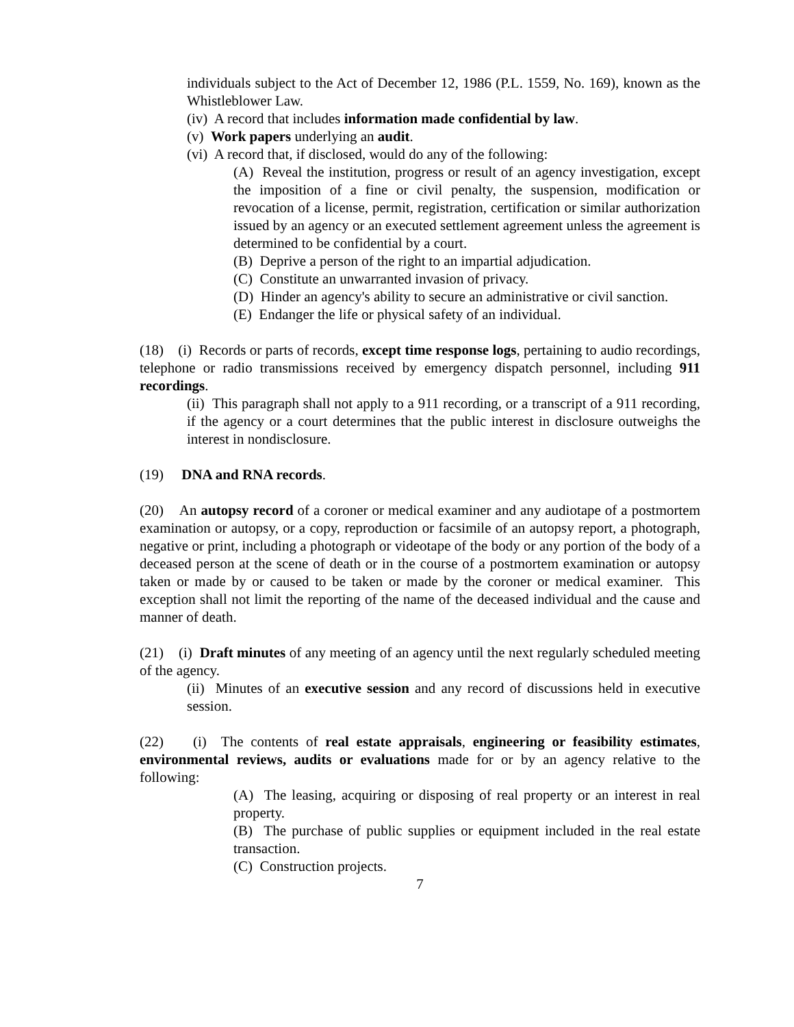individuals subject to the Act of December 12, 1986 (P.L. 1559, No. 169), known as the Whistleblower Law.
(iv) A record that includes information made confidential by law.
(v) Work papers underlying an audit.
(vi) A record that, if disclosed, would do any of the following:
(A) Reveal the institution, progress or result of an agency investigation, except the imposition of a fine or civil penalty, the suspension, modification or revocation of a license, permit, registration, certification or similar authorization issued by an agency or an executed settlement agreement unless the agreement is determined to be confidential by a court.
(B) Deprive a person of the right to an impartial adjudication.
(C) Constitute an unwarranted invasion of privacy.
(D) Hinder an agency's ability to secure an administrative or civil sanction.
(E) Endanger the life or physical safety of an individual.
(18) (i) Records or parts of records, except time response logs, pertaining to audio recordings, telephone or radio transmissions received by emergency dispatch personnel, including 911 recordings.
(ii) This paragraph shall not apply to a 911 recording, or a transcript of a 911 recording, if the agency or a court determines that the public interest in disclosure outweighs the interest in nondisclosure.
(19) DNA and RNA records.
(20) An autopsy record of a coroner or medical examiner and any audiotape of a postmortem examination or autopsy, or a copy, reproduction or facsimile of an autopsy report, a photograph, negative or print, including a photograph or videotape of the body or any portion of the body of a deceased person at the scene of death or in the course of a postmortem examination or autopsy taken or made by or caused to be taken or made by the coroner or medical examiner. This exception shall not limit the reporting of the name of the deceased individual and the cause and manner of death.
(21) (i) Draft minutes of any meeting of an agency until the next regularly scheduled meeting of the agency.
(ii) Minutes of an executive session and any record of discussions held in executive session.
(22) (i) The contents of real estate appraisals, engineering or feasibility estimates, environmental reviews, audits or evaluations made for or by an agency relative to the following:
(A) The leasing, acquiring or disposing of real property or an interest in real property.
(B) The purchase of public supplies or equipment included in the real estate transaction.
(C) Construction projects.
7